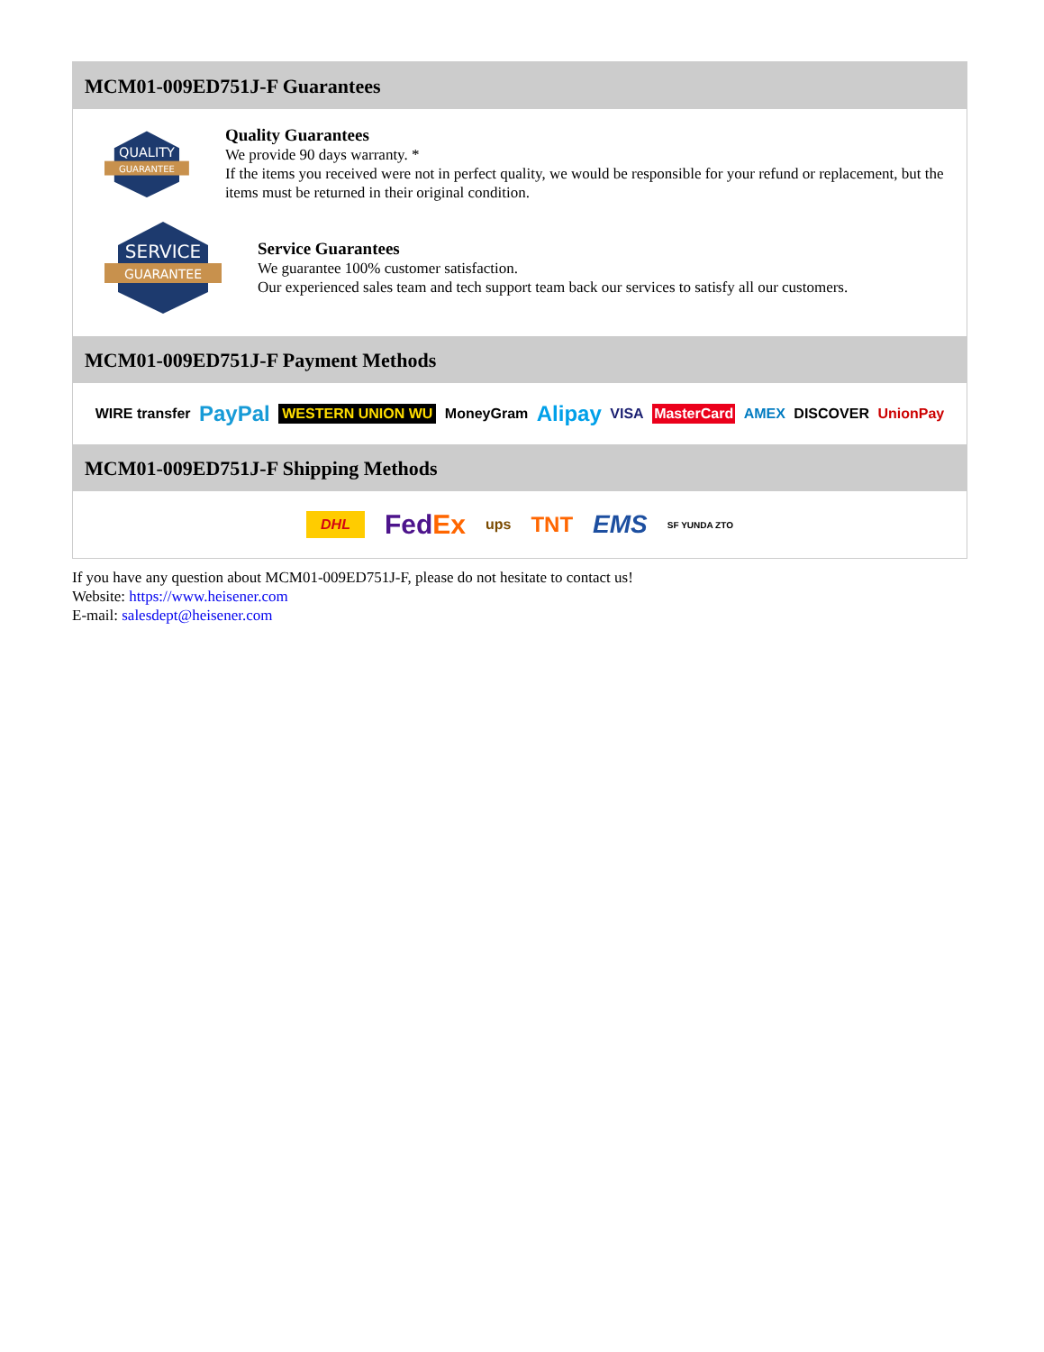MCM01-009ED751J-F Guarantees
QUALITY
GUARANTEE
Quality Guarantees
We provide 90 days warranty. *
If the items you received were not in perfect quality, we would be responsible for your refund or replacement, but the items must be returned in their original condition.
SERVICE
GUARANTEE
Service Guarantees
We guarantee 100% customer satisfaction.
Our experienced sales team and tech support team back our services to satisfy all our customers.
MCM01-009ED751J-F Payment Methods
WIRE transfer PayPal WESTERN UNION WU MoneyGram Alipay VISA MasterCard AMEX DISCOVER UnionPay
MCM01-009ED751J-F Shipping Methods
DHL FedEx ups TNT EMS SF YUNDA ZTO
If you have any question about MCM01-009ED751J-F, please do not hesitate to contact us!
Website: https://www.heisener.com
E-mail: salesdept@heisener.com